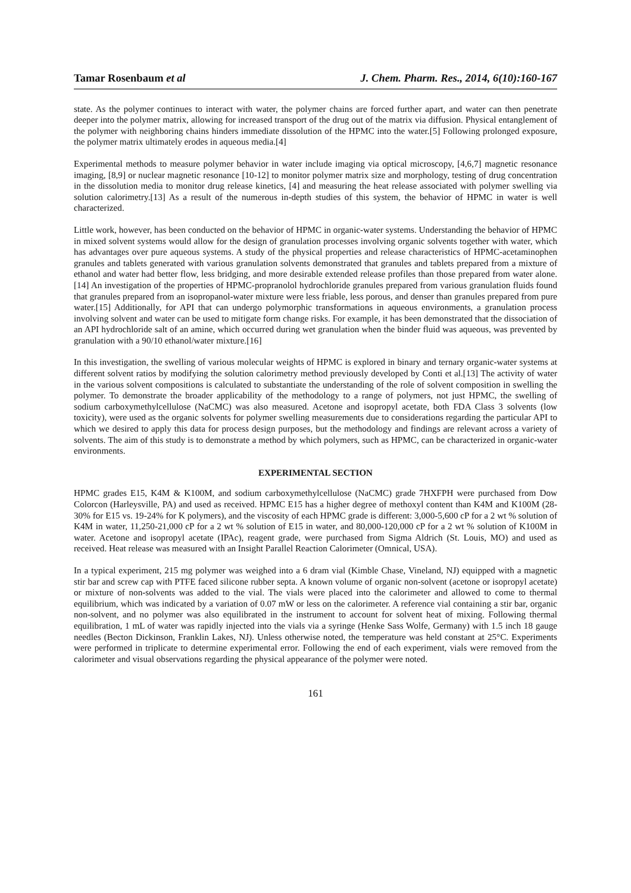Tamar Rosenbaum et al J. Chem. Pharm. Res., 2014, 6(10):160-167
state. As the polymer continues to interact with water, the polymer chains are forced further apart, and water can then penetrate deeper into the polymer matrix, allowing for increased transport of the drug out of the matrix via diffusion. Physical entanglement of the polymer with neighboring chains hinders immediate dissolution of the HPMC into the water.[5] Following prolonged exposure, the polymer matrix ultimately erodes in aqueous media.[4]
Experimental methods to measure polymer behavior in water include imaging via optical microscopy, [4,6,7] magnetic resonance imaging, [8,9] or nuclear magnetic resonance [10-12] to monitor polymer matrix size and morphology, testing of drug concentration in the dissolution media to monitor drug release kinetics, [4] and measuring the heat release associated with polymer swelling via solution calorimetry.[13] As a result of the numerous in-depth studies of this system, the behavior of HPMC in water is well characterized.
Little work, however, has been conducted on the behavior of HPMC in organic-water systems. Understanding the behavior of HPMC in mixed solvent systems would allow for the design of granulation processes involving organic solvents together with water, which has advantages over pure aqueous systems. A study of the physical properties and release characteristics of HPMC-acetaminophen granules and tablets generated with various granulation solvents demonstrated that granules and tablets prepared from a mixture of ethanol and water had better flow, less bridging, and more desirable extended release profiles than those prepared from water alone.[14] An investigation of the properties of HPMC-propranolol hydrochloride granules prepared from various granulation fluids found that granules prepared from an isopropanol-water mixture were less friable, less porous, and denser than granules prepared from pure water.[15] Additionally, for API that can undergo polymorphic transformations in aqueous environments, a granulation process involving solvent and water can be used to mitigate form change risks. For example, it has been demonstrated that the dissociation of an API hydrochloride salt of an amine, which occurred during wet granulation when the binder fluid was aqueous, was prevented by granulation with a 90/10 ethanol/water mixture.[16]
In this investigation, the swelling of various molecular weights of HPMC is explored in binary and ternary organic-water systems at different solvent ratios by modifying the solution calorimetry method previously developed by Conti et al.[13] The activity of water in the various solvent compositions is calculated to substantiate the understanding of the role of solvent composition in swelling the polymer. To demonstrate the broader applicability of the methodology to a range of polymers, not just HPMC, the swelling of sodium carboxymethylcellulose (NaCMC) was also measured. Acetone and isopropyl acetate, both FDA Class 3 solvents (low toxicity), were used as the organic solvents for polymer swelling measurements due to considerations regarding the particular API to which we desired to apply this data for process design purposes, but the methodology and findings are relevant across a variety of solvents. The aim of this study is to demonstrate a method by which polymers, such as HPMC, can be characterized in organic-water environments.
EXPERIMENTAL SECTION
HPMC grades E15, K4M & K100M, and sodium carboxymethylcellulose (NaCMC) grade 7HXFPH were purchased from Dow Colorcon (Harleysville, PA) and used as received. HPMC E15 has a higher degree of methoxyl content than K4M and K100M (28-30% for E15 vs. 19-24% for K polymers), and the viscosity of each HPMC grade is different: 3,000-5,600 cP for a 2 wt % solution of K4M in water, 11,250-21,000 cP for a 2 wt % solution of E15 in water, and 80,000-120,000 cP for a 2 wt % solution of K100M in water. Acetone and isopropyl acetate (IPAc), reagent grade, were purchased from Sigma Aldrich (St. Louis, MO) and used as received. Heat release was measured with an Insight Parallel Reaction Calorimeter (Omnical, USA).
In a typical experiment, 215 mg polymer was weighed into a 6 dram vial (Kimble Chase, Vineland, NJ) equipped with a magnetic stir bar and screw cap with PTFE faced silicone rubber septa. A known volume of organic non-solvent (acetone or isopropyl acetate) or mixture of non-solvents was added to the vial. The vials were placed into the calorimeter and allowed to come to thermal equilibrium, which was indicated by a variation of 0.07 mW or less on the calorimeter. A reference vial containing a stir bar, organic non-solvent, and no polymer was also equilibrated in the instrument to account for solvent heat of mixing. Following thermal equilibration, 1 mL of water was rapidly injected into the vials via a syringe (Henke Sass Wolfe, Germany) with 1.5 inch 18 gauge needles (Becton Dickinson, Franklin Lakes, NJ). Unless otherwise noted, the temperature was held constant at 25°C. Experiments were performed in triplicate to determine experimental error. Following the end of each experiment, vials were removed from the calorimeter and visual observations regarding the physical appearance of the polymer were noted.
161